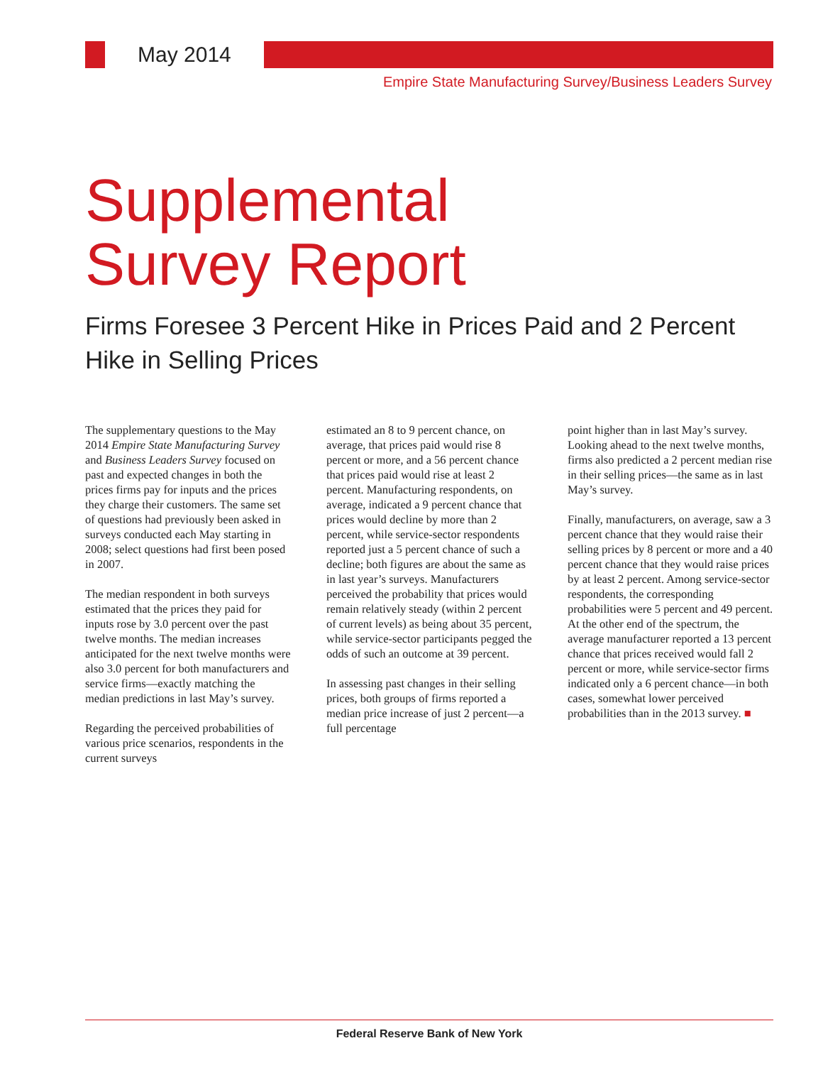May 2014
Empire State Manufacturing Survey/Business Leaders Survey
Supplemental
Survey Report
Firms Foresee 3 Percent Hike in Prices Paid and 2 Percent Hike in Selling Prices
The supplementary questions to the May 2014 Empire State Manufacturing Survey and Business Leaders Survey focused on past and expected changes in both the prices firms pay for inputs and the prices they charge their customers. The same set of questions had previously been asked in surveys conducted each May starting in 2008; select questions had first been posed in 2007.
The median respondent in both surveys estimated that the prices they paid for inputs rose by 3.0 percent over the past twelve months. The median increases anticipated for the next twelve months were also 3.0 percent for both manufacturers and service firms—exactly matching the median predictions in last May’s survey.
Regarding the perceived probabilities of various price scenarios, respondents in the current surveys
estimated an 8 to 9 percent chance, on average, that prices paid would rise 8 percent or more, and a 56 percent chance that prices paid would rise at least 2 percent. Manufacturing respondents, on average, indicated a 9 percent chance that prices would decline by more than 2 percent, while service-sector respondents reported just a 5 percent chance of such a decline; both figures are about the same as in last year’s surveys. Manufacturers perceived the probability that prices would remain relatively steady (within 2 percent of current levels) as being about 35 percent, while service-sector participants pegged the odds of such an outcome at 39 percent.
In assessing past changes in their selling prices, both groups of firms reported a median price increase of just 2 percent—a full percentage
point higher than in last May’s survey. Looking ahead to the next twelve months, firms also predicted a 2 percent median rise in their selling prices—the same as in last May’s survey.
Finally, manufacturers, on average, saw a 3 percent chance that they would raise their selling prices by 8 percent or more and a 40 percent chance that they would raise prices by at least 2 percent. Among service-sector respondents, the corresponding probabilities were 5 percent and 49 percent. At the other end of the spectrum, the average manufacturer reported a 13 percent chance that prices received would fall 2 percent or more, while service-sector firms indicated only a 6 percent chance—in both cases, somewhat lower perceived probabilities than in the 2013 survey. ■
Federal Reserve Bank of New York